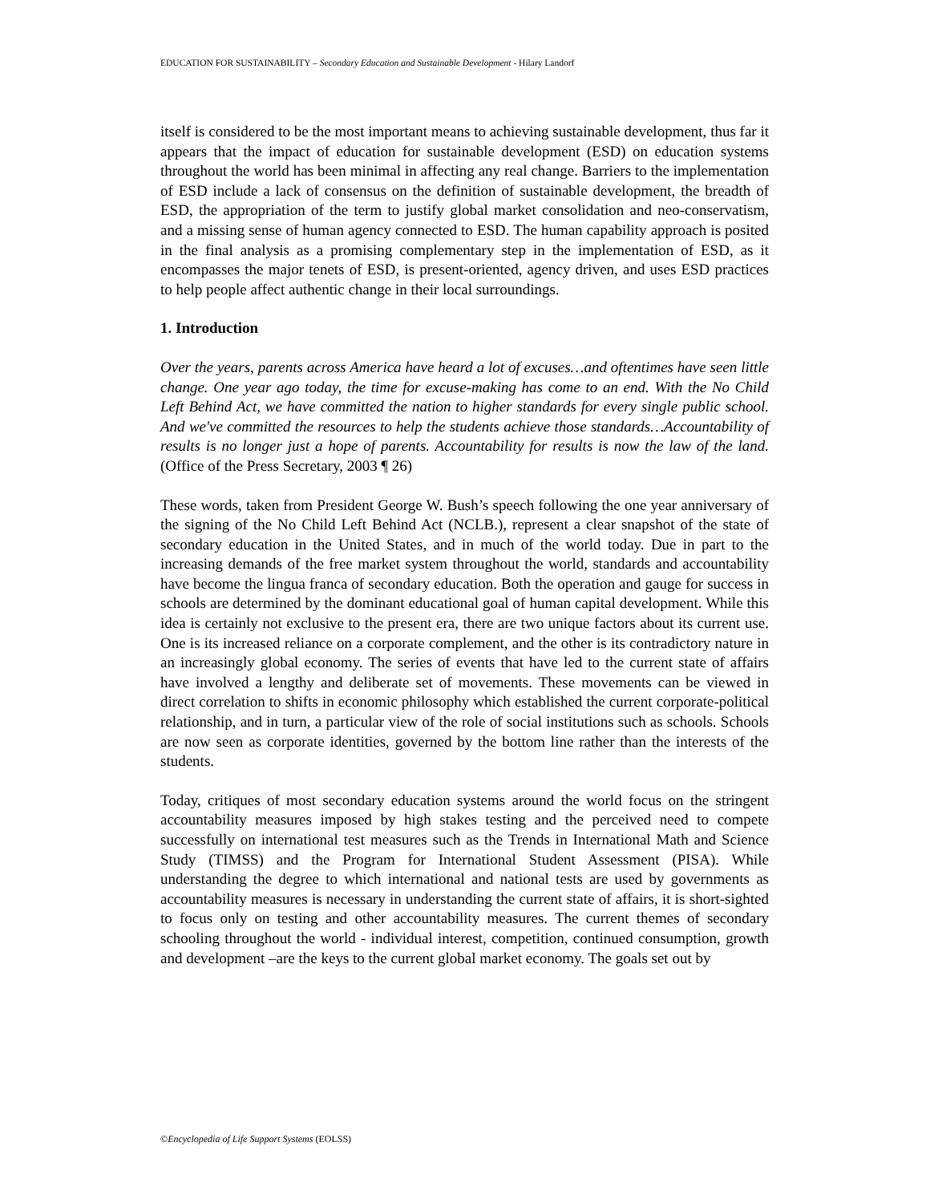EDUCATION FOR SUSTAINABILITY – Secondary Education and Sustainable Development - Hilary Landorf
itself is considered to be the most important means to achieving sustainable development, thus far it appears that the impact of education for sustainable development (ESD) on education systems throughout the world has been minimal in affecting any real change. Barriers to the implementation of ESD include a lack of consensus on the definition of sustainable development, the breadth of ESD, the appropriation of the term to justify global market consolidation and neo-conservatism, and a missing sense of human agency connected to ESD. The human capability approach is posited in the final analysis as a promising complementary step in the implementation of ESD, as it encompasses the major tenets of ESD, is present-oriented, agency driven, and uses ESD practices to help people affect authentic change in their local surroundings.
1. Introduction
Over the years, parents across America have heard a lot of excuses…and oftentimes have seen little change. One year ago today, the time for excuse-making has come to an end. With the No Child Left Behind Act, we have committed the nation to higher standards for every single public school. And we've committed the resources to help the students achieve those standards…Accountability of results is no longer just a hope of parents. Accountability for results is now the law of the land. (Office of the Press Secretary, 2003 ¶ 26)
These words, taken from President George W. Bush’s speech following the one year anniversary of the signing of the No Child Left Behind Act (NCLB.), represent a clear snapshot of the state of secondary education in the United States, and in much of the world today. Due in part to the increasing demands of the free market system throughout the world, standards and accountability have become the lingua franca of secondary education. Both the operation and gauge for success in schools are determined by the dominant educational goal of human capital development. While this idea is certainly not exclusive to the present era, there are two unique factors about its current use. One is its increased reliance on a corporate complement, and the other is its contradictory nature in an increasingly global economy. The series of events that have led to the current state of affairs have involved a lengthy and deliberate set of movements. These movements can be viewed in direct correlation to shifts in economic philosophy which established the current corporate-political relationship, and in turn, a particular view of the role of social institutions such as schools. Schools are now seen as corporate identities, governed by the bottom line rather than the interests of the students.
Today, critiques of most secondary education systems around the world focus on the stringent accountability measures imposed by high stakes testing and the perceived need to compete successfully on international test measures such as the Trends in International Math and Science Study (TIMSS) and the Program for International Student Assessment (PISA). While understanding the degree to which international and national tests are used by governments as accountability measures is necessary in understanding the current state of affairs, it is short-sighted to focus only on testing and other accountability measures. The current themes of secondary schooling throughout the world - individual interest, competition, continued consumption, growth and development –are the keys to the current global market economy. The goals set out by
©Encyclopedia of Life Support Systems (EOLSS)